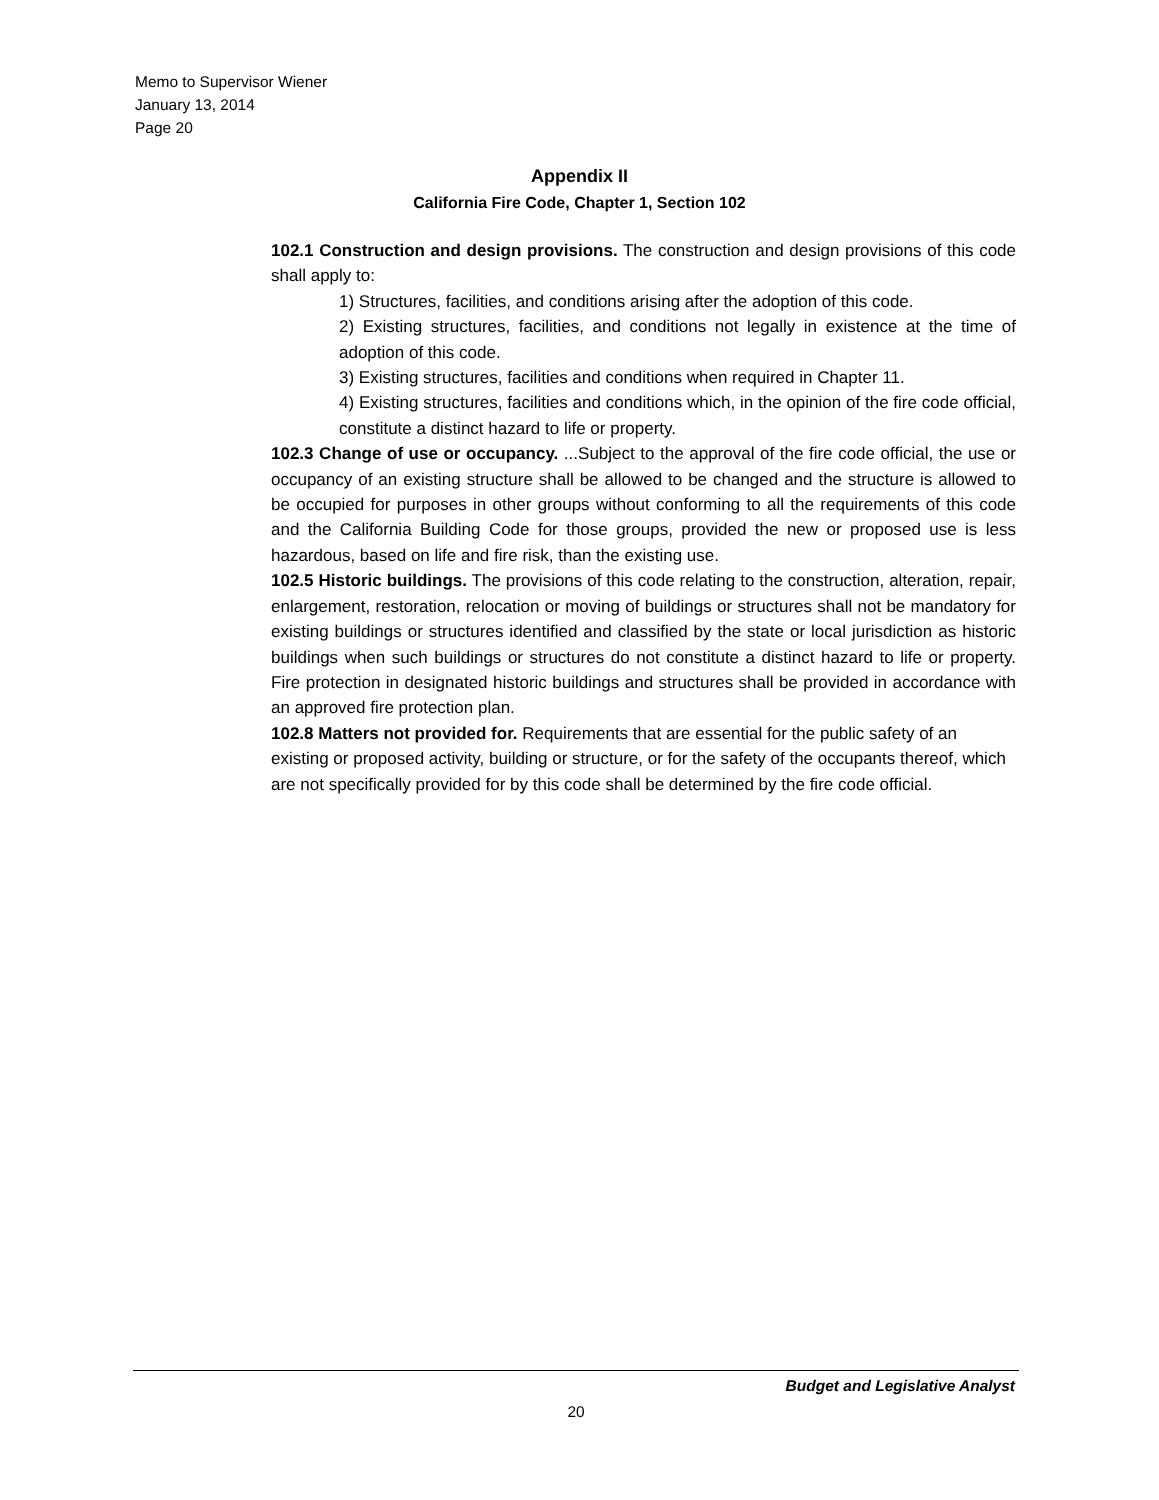Memo to Supervisor Wiener
January 13, 2014
Page 20
Appendix II
California Fire Code, Chapter 1, Section 102
102.1 Construction and design provisions. The construction and design provisions of this code shall apply to:
1) Structures, facilities, and conditions arising after the adoption of this code.
2) Existing structures, facilities, and conditions not legally in existence at the time of adoption of this code.
3) Existing structures, facilities and conditions when required in Chapter 11.
4) Existing structures, facilities and conditions which, in the opinion of the fire code official, constitute a distinct hazard to life or property.
102.3 Change of use or occupancy. ...Subject to the approval of the fire code official, the use or occupancy of an existing structure shall be allowed to be changed and the structure is allowed to be occupied for purposes in other groups without conforming to all the requirements of this code and the California Building Code for those groups, provided the new or proposed use is less hazardous, based on life and fire risk, than the existing use.
102.5 Historic buildings. The provisions of this code relating to the construction, alteration, repair, enlargement, restoration, relocation or moving of buildings or structures shall not be mandatory for existing buildings or structures identified and classified by the state or local jurisdiction as historic buildings when such buildings or structures do not constitute a distinct hazard to life or property. Fire protection in designated historic buildings and structures shall be provided in accordance with an approved fire protection plan.
102.8 Matters not provided for. Requirements that are essential for the public safety of an existing or proposed activity, building or structure, or for the safety of the occupants thereof, which are not specifically provided for by this code shall be determined by the fire code official.
Budget and Legislative Analyst
20